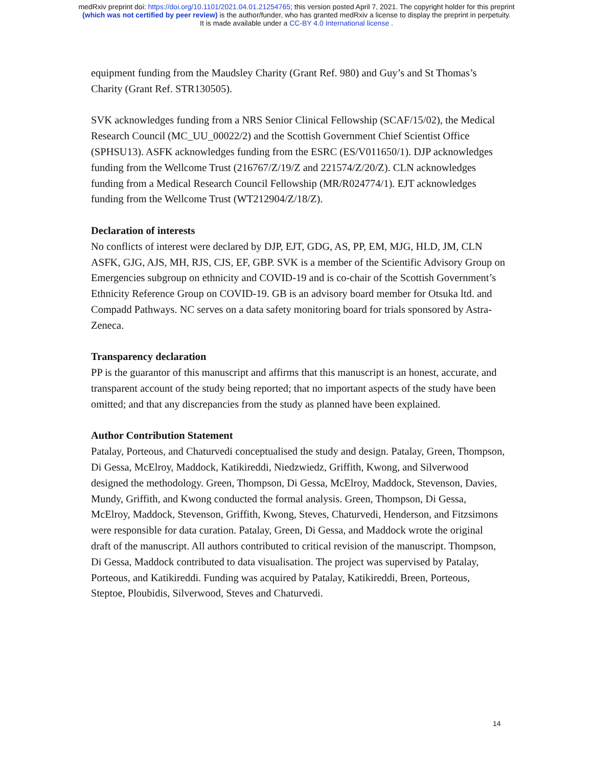medRxiv preprint doi: https://doi.org/10.1101/2021.04.01.21254765; this version posted April 7, 2021. The copyright holder for this preprint
(which was not certified by peer review) is the author/funder, who has granted medRxiv a license to display the preprint in perpetuity.
It is made available under a CC-BY 4.0 International license .
equipment funding from the Maudsley Charity (Grant Ref. 980) and Guy’s and St Thomas’s Charity (Grant Ref. STR130505).
SVK acknowledges funding from a NRS Senior Clinical Fellowship (SCAF/15/02), the Medical Research Council (MC_UU_00022/2) and the Scottish Government Chief Scientist Office (SPHSU13). ASFK acknowledges funding from the ESRC (ES/V011650/1). DJP acknowledges funding from the Wellcome Trust (216767/Z/19/Z and 221574/Z/20/Z). CLN acknowledges funding from a Medical Research Council Fellowship (MR/R024774/1). EJT acknowledges funding from the Wellcome Trust (WT212904/Z/18/Z).
Declaration of interests
No conflicts of interest were declared by DJP, EJT, GDG, AS, PP, EM, MJG, HLD, JM, CLN ASFK, GJG, AJS, MH, RJS, CJS, EF, GBP. SVK is a member of the Scientific Advisory Group on Emergencies subgroup on ethnicity and COVID-19 and is co-chair of the Scottish Government’s Ethnicity Reference Group on COVID-19. GB is an advisory board member for Otsuka ltd. and Compadd Pathways. NC serves on a data safety monitoring board for trials sponsored by Astra-Zeneca.
Transparency declaration
PP is the guarantor of this manuscript and affirms that this manuscript is an honest, accurate, and transparent account of the study being reported; that no important aspects of the study have been omitted; and that any discrepancies from the study as planned have been explained.
Author Contribution Statement
Patalay, Porteous, and Chaturvedi conceptualised the study and design. Patalay, Green, Thompson, Di Gessa, McElroy, Maddock, Katikireddi, Niedzwiedz, Griffith, Kwong, and Silverwood designed the methodology. Green, Thompson, Di Gessa, McElroy, Maddock, Stevenson, Davies, Mundy, Griffith, and Kwong conducted the formal analysis. Green, Thompson, Di Gessa, McElroy, Maddock, Stevenson, Griffith, Kwong, Steves, Chaturvedi, Henderson, and Fitzsimons were responsible for data curation. Patalay, Green, Di Gessa, and Maddock wrote the original draft of the manuscript. All authors contributed to critical revision of the manuscript. Thompson, Di Gessa, Maddock contributed to data visualisation. The project was supervised by Patalay, Porteous, and Katikireddi. Funding was acquired by Patalay, Katikireddi, Breen, Porteous, Steptoe, Ploubidis, Silverwood, Steves and Chaturvedi.
14